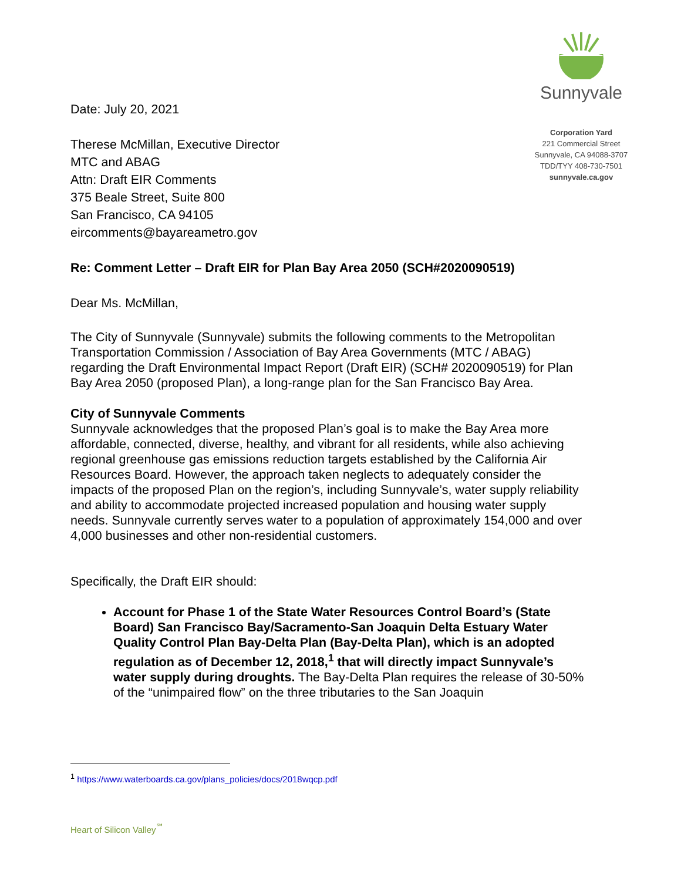Date: July 20, 2021
Sunnyvale
Corporation Yard
221 Commercial Street
Sunnyvale, CA 94088-3707
TDD/TYY 408-730-7501
sunnyvale.ca.gov
Therese McMillan, Executive Director
MTC and ABAG
Attn: Draft EIR Comments
375 Beale Street, Suite 800
San Francisco, CA 94105
eircomments@bayareametro.gov
Re: Comment Letter – Draft EIR for Plan Bay Area 2050 (SCH#2020090519)
Dear Ms. McMillan,
The City of Sunnyvale (Sunnyvale) submits the following comments to the Metropolitan Transportation Commission / Association of Bay Area Governments (MTC / ABAG) regarding the Draft Environmental Impact Report (Draft EIR) (SCH# 2020090519) for Plan Bay Area 2050 (proposed Plan), a long-range plan for the San Francisco Bay Area.
City of Sunnyvale Comments
Sunnyvale acknowledges that the proposed Plan’s goal is to make the Bay Area more affordable, connected, diverse, healthy, and vibrant for all residents, while also achieving regional greenhouse gas emissions reduction targets established by the California Air Resources Board. However, the approach taken neglects to adequately consider the impacts of the proposed Plan on the region’s, including Sunnyvale’s, water supply reliability and ability to accommodate projected increased population and housing water supply needs. Sunnyvale currently serves water to a population of approximately 154,000 and over 4,000 businesses and other non-residential customers.
Specifically, the Draft EIR should:
Account for Phase 1 of the State Water Resources Control Board’s (State Board) San Francisco Bay/Sacramento-San Joaquin Delta Estuary Water Quality Control Plan Bay-Delta Plan (Bay-Delta Plan), which is an adopted regulation as of December 12, 2018,<sup>1</sup> that will directly impact Sunnyvale’s water supply during droughts. The Bay-Delta Plan requires the release of 30-50% of the “unimpaired flow” on the three tributaries to the San Joaquin
<sup>1</sup> https://www.waterboards.ca.gov/plans_policies/docs/2018wqcp.pdf
Heart of Silicon Valley<sup>℠</sup>